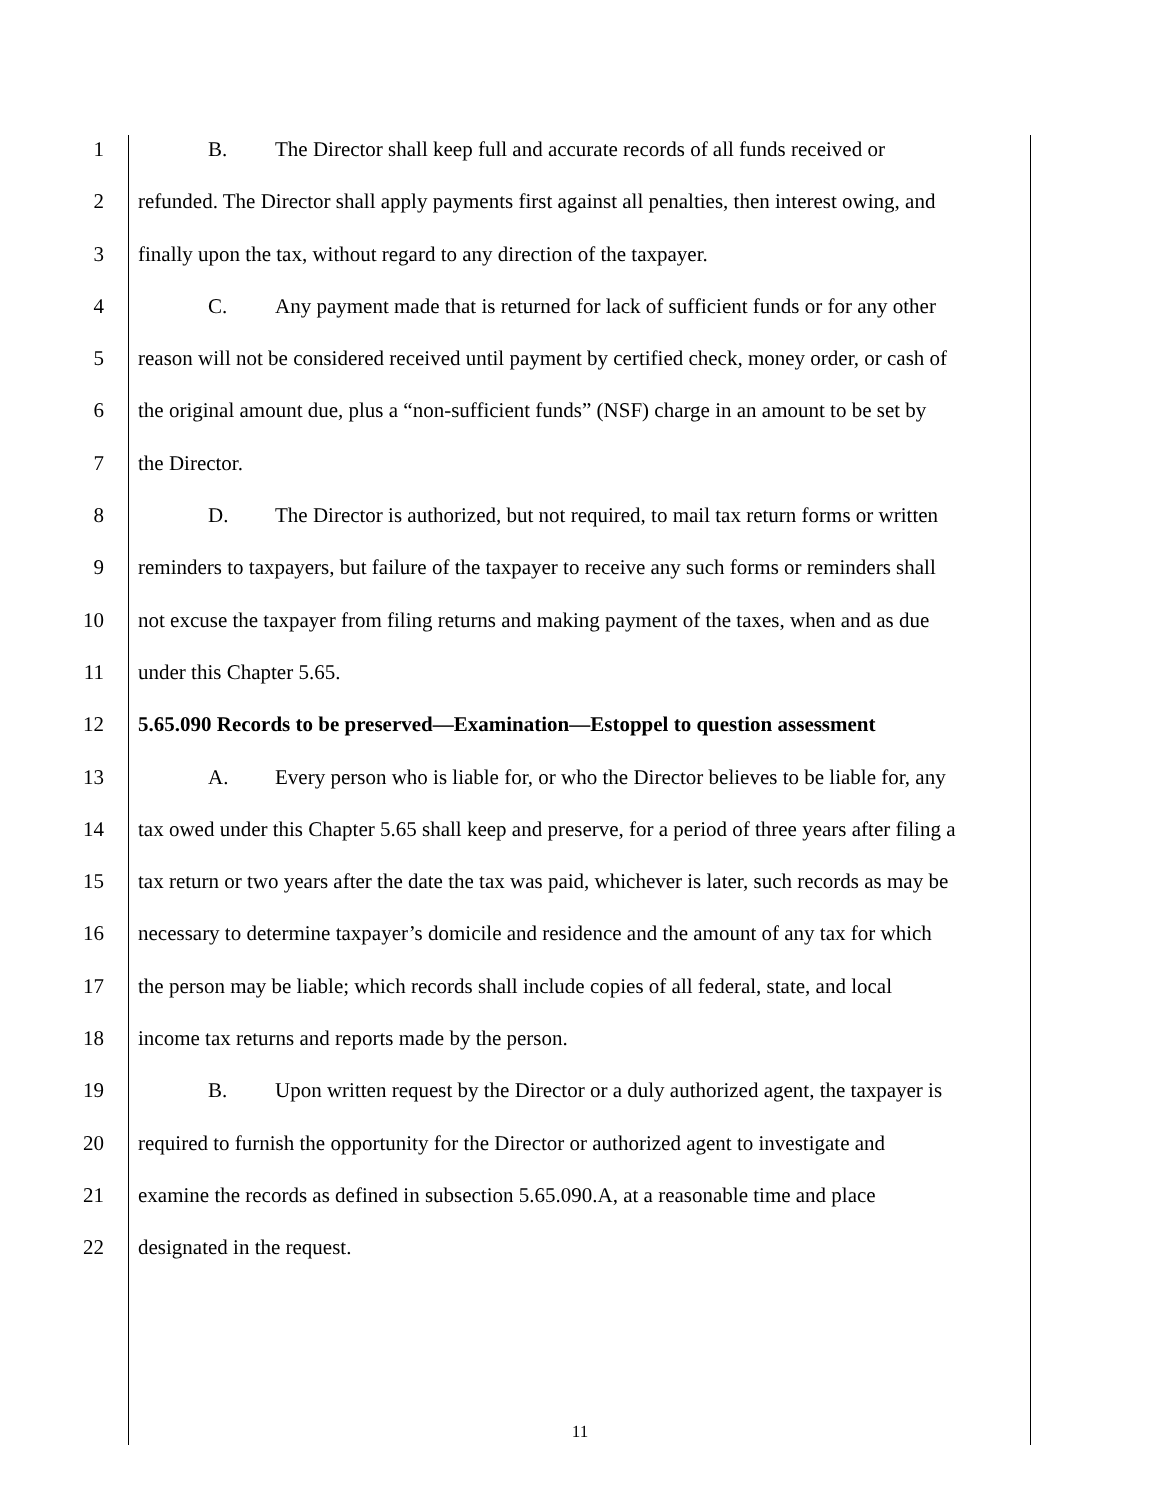1 B. The Director shall keep full and accurate records of all funds received or
2 refunded. The Director shall apply payments first against all penalties, then interest owing, and
3 finally upon the tax, without regard to any direction of the taxpayer.
4 C. Any payment made that is returned for lack of sufficient funds or for any other
5 reason will not be considered received until payment by certified check, money order, or cash of
6 the original amount due, plus a “non-sufficient funds” (NSF) charge in an amount to be set by
7 the Director.
8 D. The Director is authorized, but not required, to mail tax return forms or written
9 reminders to taxpayers, but failure of the taxpayer to receive any such forms or reminders shall
10 not excuse the taxpayer from filing returns and making payment of the taxes, when and as due
11 under this Chapter 5.65.
12 5.65.090 Records to be preserved—Examination—Estoppel to question assessment
13 A. Every person who is liable for, or who the Director believes to be liable for, any
14 tax owed under this Chapter 5.65 shall keep and preserve, for a period of three years after filing a
15 tax return or two years after the date the tax was paid, whichever is later, such records as may be
16 necessary to determine taxpayer’s domicile and residence and the amount of any tax for which
17 the person may be liable; which records shall include copies of all federal, state, and local
18 income tax returns and reports made by the person.
19 B. Upon written request by the Director or a duly authorized agent, the taxpayer is
20 required to furnish the opportunity for the Director or authorized agent to investigate and
21 examine the records as defined in subsection 5.65.090.A, at a reasonable time and place
22 designated in the request.
11